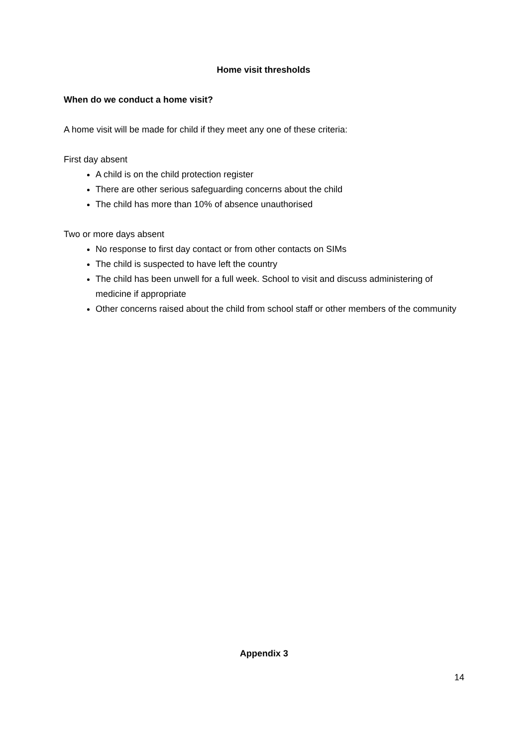Home visit thresholds
When do we conduct a home visit?
A home visit will be made for child if they meet any one of these criteria:
First day absent
A child is on the child protection register
There are other serious safeguarding concerns about the child
The child has more than 10% of absence unauthorised
Two or more days absent
No response to first day contact or from other contacts on SIMs
The child is suspected to have left the country
The child has been unwell for a full week. School to visit and discuss administering of medicine if appropriate
Other concerns raised about the child from school staff or other members of the community
Appendix 3
14